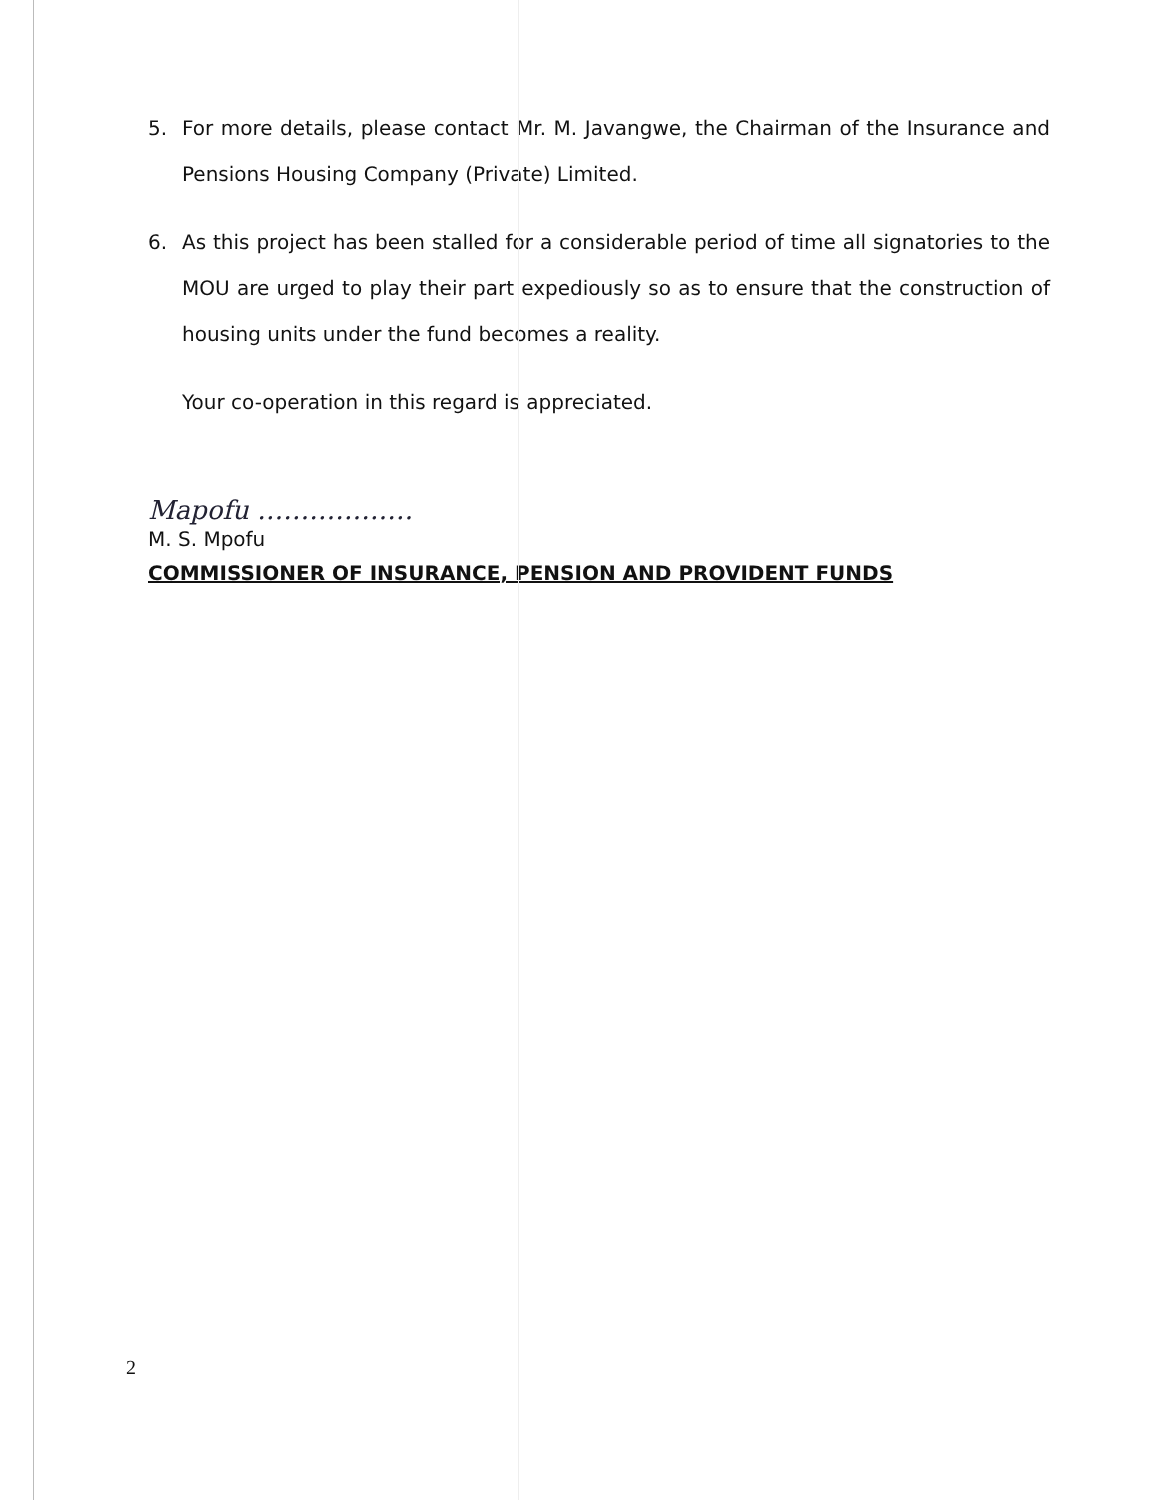5. For more details, please contact Mr. M. Javangwe, the Chairman of the Insurance and Pensions Housing Company (Private) Limited.
6. As this project has been stalled for a considerable period of time all signatories to the MOU are urged to play their part expediously so as to ensure that the construction of housing units under the fund becomes a reality.
Your co-operation in this regard is appreciated.
Mapofu ………………
M. S. Mpofu
COMMISSIONER OF INSURANCE, PENSION AND PROVIDENT FUNDS
2